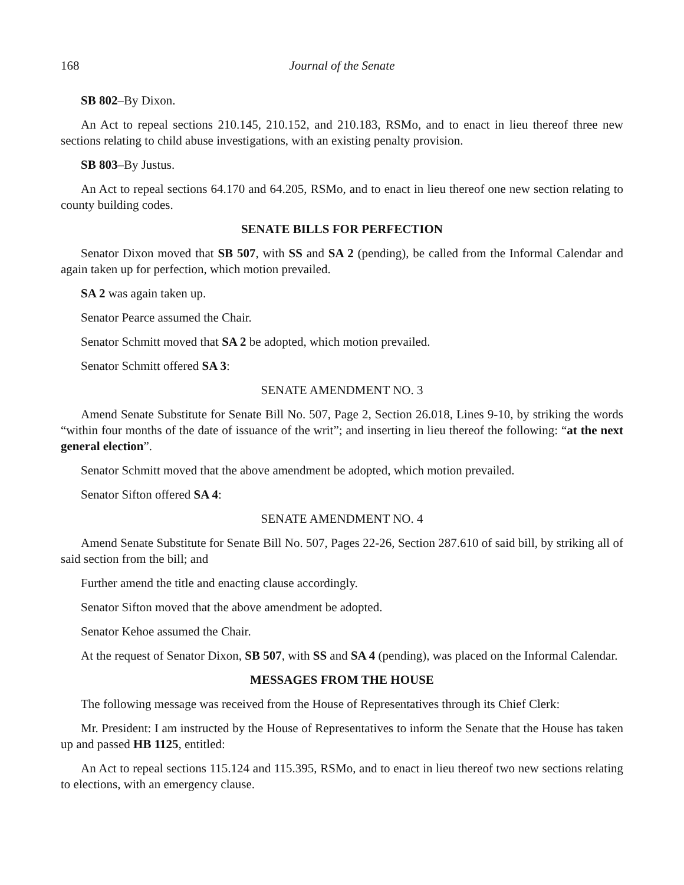168 Journal of the Senate
SB 802–By Dixon.
An Act to repeal sections 210.145, 210.152, and 210.183, RSMo, and to enact in lieu thereof three new sections relating to child abuse investigations, with an existing penalty provision.
SB 803–By Justus.
An Act to repeal sections 64.170 and 64.205, RSMo, and to enact in lieu thereof one new section relating to county building codes.
SENATE BILLS FOR PERFECTION
Senator Dixon moved that SB 507, with SS and SA 2 (pending), be called from the Informal Calendar and again taken up for perfection, which motion prevailed.
SA 2 was again taken up.
Senator Pearce assumed the Chair.
Senator Schmitt moved that SA 2 be adopted, which motion prevailed.
Senator Schmitt offered SA 3:
SENATE AMENDMENT NO. 3
Amend Senate Substitute for Senate Bill No. 507, Page 2, Section 26.018, Lines 9-10, by striking the words “within four months of the date of issuance of the writ”; and inserting in lieu thereof the following: “at the next general election”.
Senator Schmitt moved that the above amendment be adopted, which motion prevailed.
Senator Sifton offered SA 4:
SENATE AMENDMENT NO. 4
Amend Senate Substitute for Senate Bill No. 507, Pages 22-26, Section 287.610 of said bill, by striking all of said section from the bill; and
Further amend the title and enacting clause accordingly.
Senator Sifton moved that the above amendment be adopted.
Senator Kehoe assumed the Chair.
At the request of Senator Dixon, SB 507, with SS and SA 4 (pending), was placed on the Informal Calendar.
MESSAGES FROM THE HOUSE
The following message was received from the House of Representatives through its Chief Clerk:
Mr. President: I am instructed by the House of Representatives to inform the Senate that the House has taken up and passed HB 1125, entitled:
An Act to repeal sections 115.124 and 115.395, RSMo, and to enact in lieu thereof two new sections relating to elections, with an emergency clause.